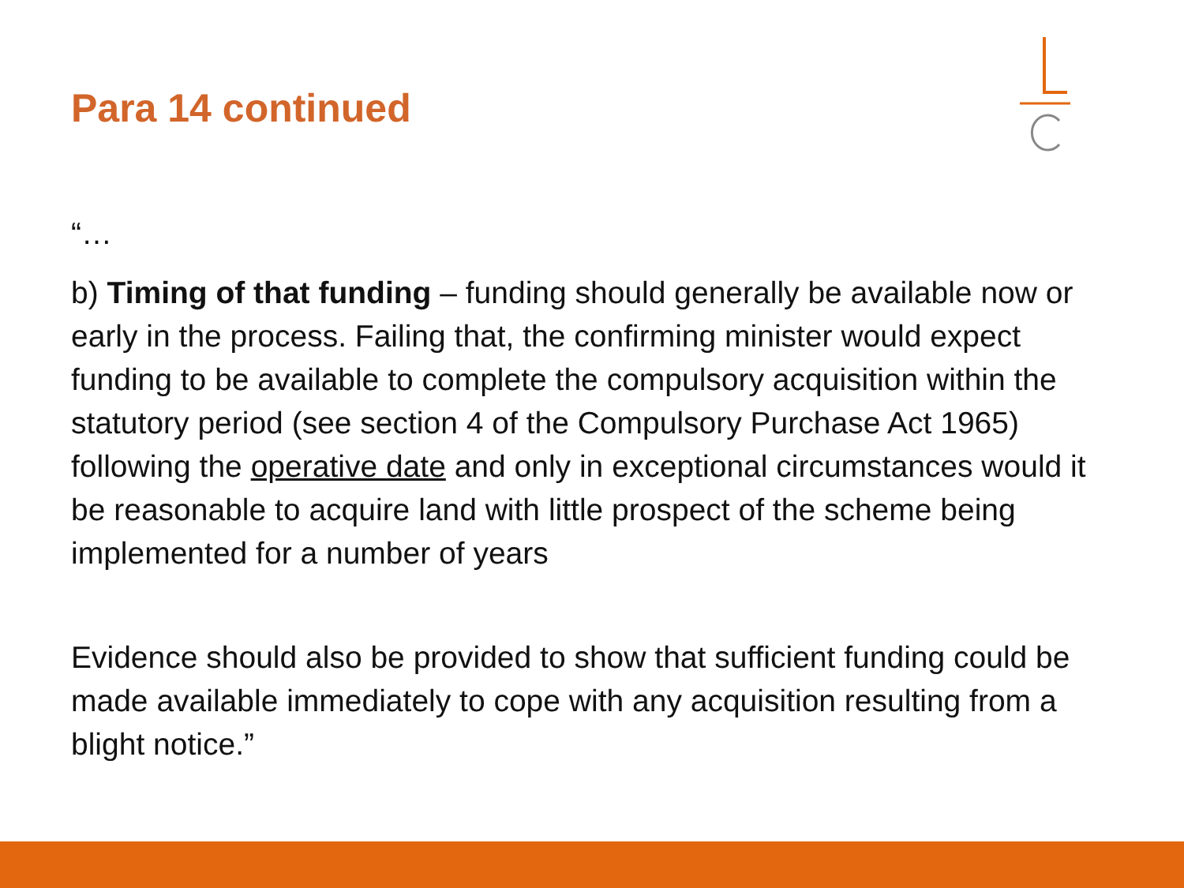Para 14 continued
“…
b) Timing of that funding – funding should generally be available now or early in the process. Failing that, the confirming minister would expect funding to be available to complete the compulsory acquisition within the statutory period (see section 4 of the Compulsory Purchase Act 1965) following the operative date and only in exceptional circumstances would it be reasonable to acquire land with little prospect of the scheme being implemented for a number of years
Evidence should also be provided to show that sufficient funding could be made available immediately to cope with any acquisition resulting from a blight notice.”